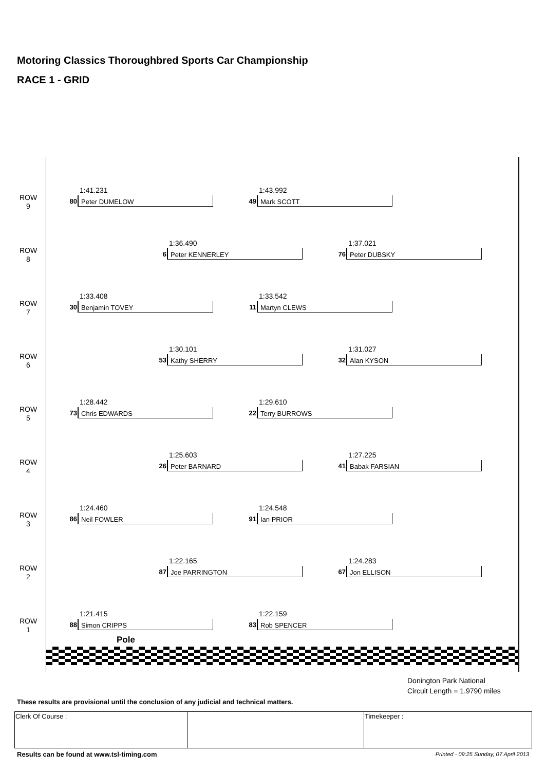Motoring Classics Thoroughbred Sports Car Championship
RACE 1 - GRID
ROW
9
1:41.231
80
Peter DUMELOW
1:43.992
49
Mark SCOTT
ROW
8
1:36.490
6 Peter KENNERLEY
1:37.021
76
Peter DUBSKY
ROW
7
1:33.408
30
Benjamin TOVEY
1:33.542
11
Martyn CLEWS
ROW
6
1:30.101
53
Kathy SHERRY
1:31.027
32
Alan KYSON
ROW
5
1:28.442
73
Chris EDWARDS
1:29.610
22
Terry BURROWS
ROW
4
1:25.603
26
Peter BARNARD
1:27.225
41
Babak FARSIAN
ROW
3
1:24.460
86
Neil FOWLER
1:24.548
91
Ian PRIOR
ROW
2
1:22.165
87
Joe PARRINGTON
1:24.283
67
Jon ELLISON
ROW
1
1:21.415
88
Simon CRIPPS
1:22.159
83
Rob SPENCER
Pole
Donington Park National
Circuit Length = 1.9790 miles
These results are provisional until the conclusion of any judicial and technical matters.
| Clerk Of Course : | | Timekeeper : |
Results can be found at www.tsl-timing.com
Printed - 09:25 Sunday, 07 April 2013